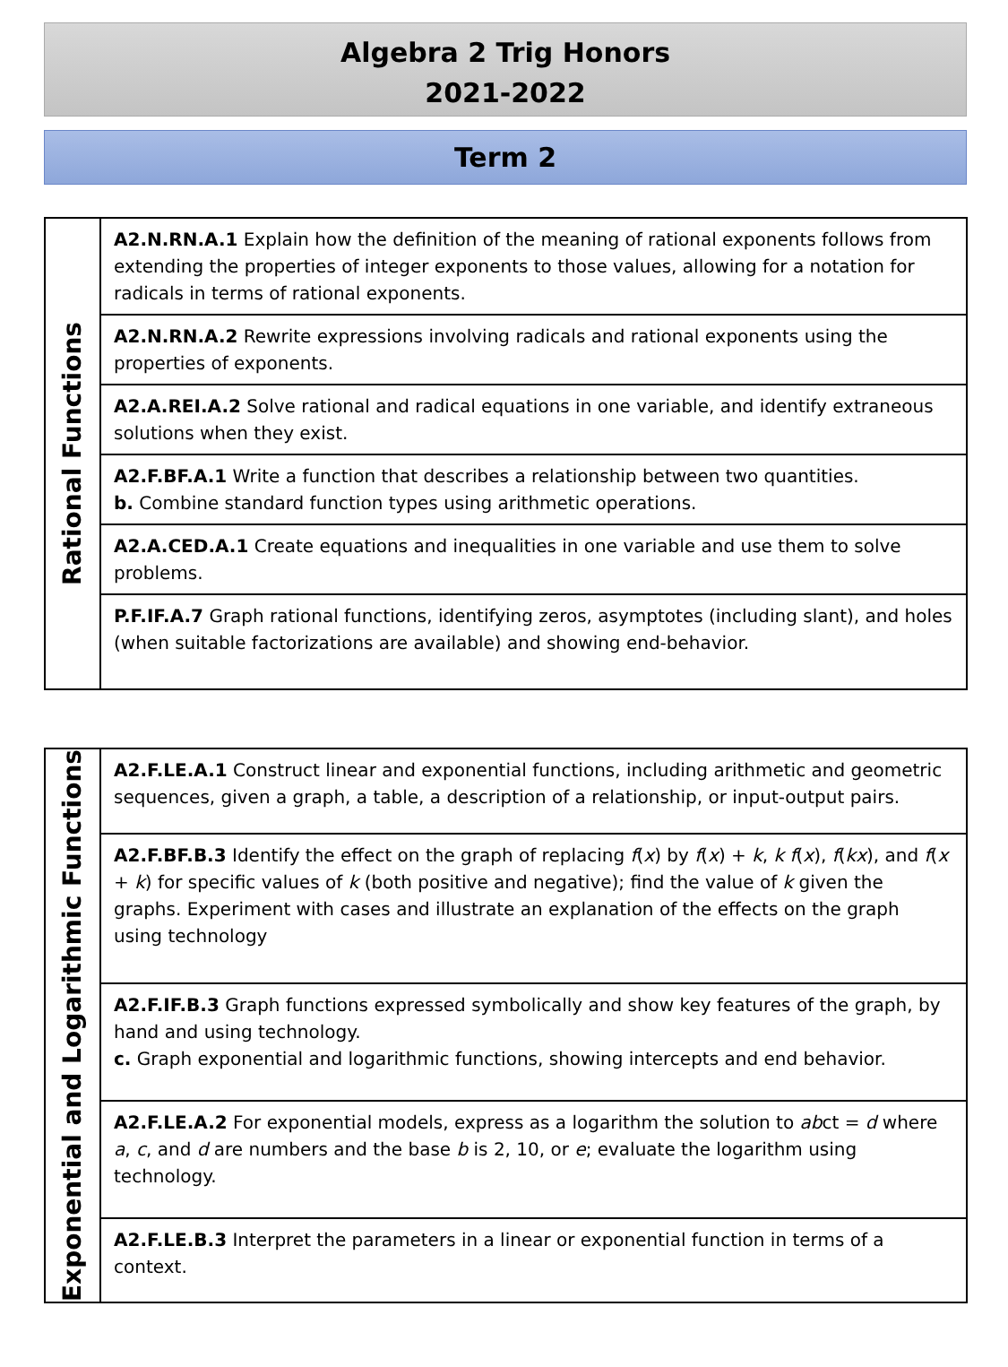Algebra 2 Trig Honors
2021-2022
Term 2
| Rational Functions | A2.N.RN.A.1 Explain how the definition of the meaning of rational exponents follows from extending the properties of integer exponents to those values, allowing for a notation for radicals in terms of rational exponents. |
| | A2.N.RN.A.2 Rewrite expressions involving radicals and rational exponents using the properties of exponents. |
| | A2.A.REI.A.2 Solve rational and radical equations in one variable, and identify extraneous solutions when they exist. |
| | A2.F.BF.A.1 Write a function that describes a relationship between two quantities. b. Combine standard function types using arithmetic operations. |
| | A2.A.CED.A.1 Create equations and inequalities in one variable and use them to solve problems. |
| | P.F.IF.A.7 Graph rational functions, identifying zeros, asymptotes (including slant), and holes (when suitable factorizations are available) and showing end-behavior. |
| Exponential and Logarithmic Functions | A2.F.LE.A.1 Construct linear and exponential functions, including arithmetic and geometric sequences, given a graph, a table, a description of a relationship, or input-output pairs. |
| | A2.F.BF.B.3 Identify the effect on the graph of replacing f ( x ) by f ( x ) + k , k f ( x ), f ( kx ), and f ( x + k ) for specific values of k (both positive and negative); find the value of k given the graphs. Experiment with cases and illustrate an explanation of the effects on the graph using technology |
| | A2.F.IF.B.3 Graph functions expressed symbolically and show key features of the graph, by hand and using technology. c. Graph exponential and logarithmic functions, showing intercepts and end behavior. |
| | A2.F.LE.A.2 For exponential models, express as a logarithm the solution to ab ct = d where a , c , and d are numbers and the base b is 2, 10, or e ; evaluate the logarithm using technology. |
| | A2.F.LE.B.3 Interpret the parameters in a linear or exponential function in terms of a context. |